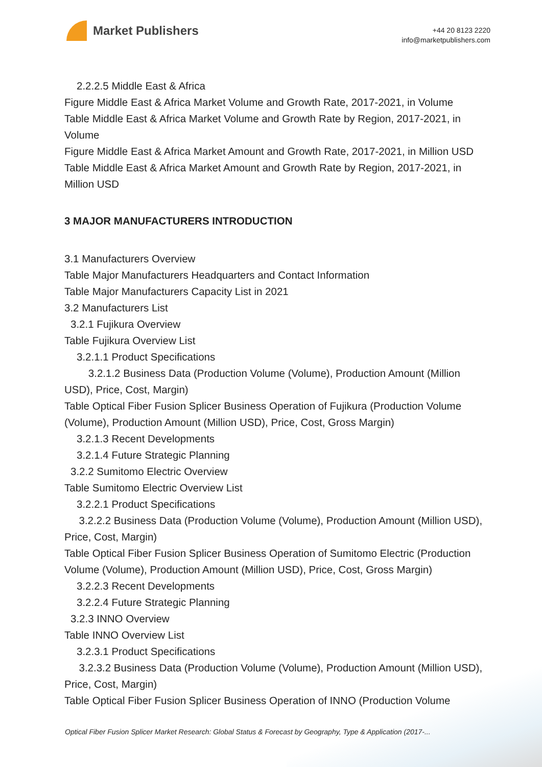Market Publishers
+44 20 8123 2220
info@marketpublishers.com
2.2.2.5 Middle East & Africa
Figure Middle East & Africa Market Volume and Growth Rate, 2017-2021, in Volume
Table Middle East & Africa Market Volume and Growth Rate by Region, 2017-2021, in Volume
Figure Middle East & Africa Market Amount and Growth Rate, 2017-2021, in Million USD
Table Middle East & Africa Market Amount and Growth Rate by Region, 2017-2021, in Million USD
3 MAJOR MANUFACTURERS INTRODUCTION
3.1 Manufacturers Overview
Table Major Manufacturers Headquarters and Contact Information
Table Major Manufacturers Capacity List in 2021
3.2 Manufacturers List
3.2.1 Fujikura Overview
Table Fujikura Overview List
3.2.1.1 Product Specifications
3.2.1.2 Business Data (Production Volume (Volume), Production Amount (Million USD), Price, Cost, Margin)
Table Optical Fiber Fusion Splicer Business Operation of Fujikura (Production Volume (Volume), Production Amount (Million USD), Price, Cost, Gross Margin)
3.2.1.3 Recent Developments
3.2.1.4 Future Strategic Planning
3.2.2 Sumitomo Electric Overview
Table Sumitomo Electric Overview List
3.2.2.1 Product Specifications
3.2.2.2 Business Data (Production Volume (Volume), Production Amount (Million USD), Price, Cost, Margin)
Table Optical Fiber Fusion Splicer Business Operation of Sumitomo Electric (Production Volume (Volume), Production Amount (Million USD), Price, Cost, Gross Margin)
3.2.2.3 Recent Developments
3.2.2.4 Future Strategic Planning
3.2.3 INNO Overview
Table INNO Overview List
3.2.3.1 Product Specifications
3.2.3.2 Business Data (Production Volume (Volume), Production Amount (Million USD), Price, Cost, Margin)
Table Optical Fiber Fusion Splicer Business Operation of INNO (Production Volume
Optical Fiber Fusion Splicer Market Research: Global Status & Forecast by Geography, Type & Application (2017-...